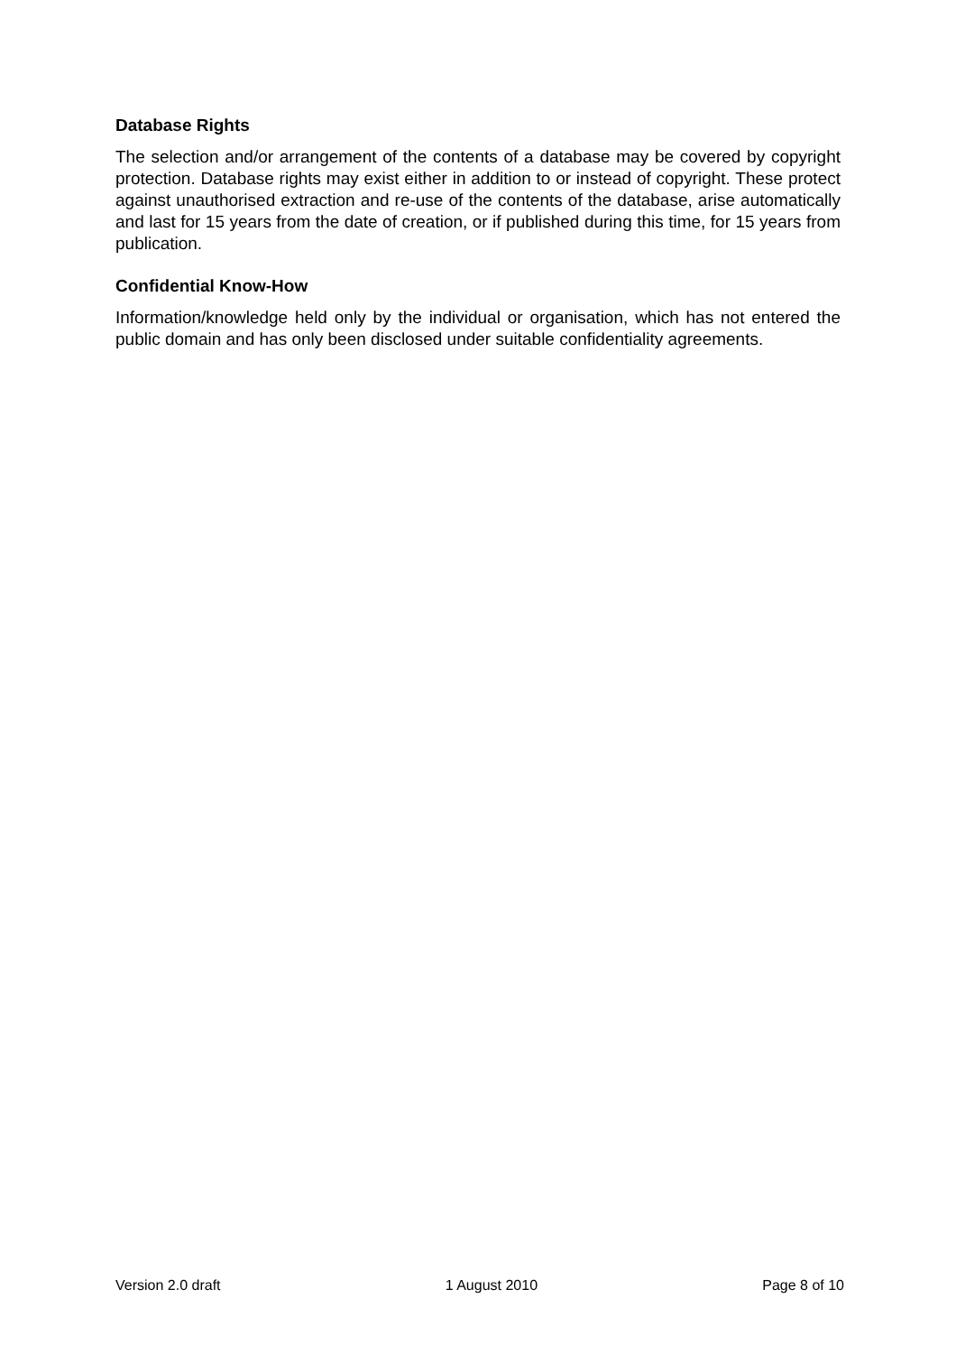Database Rights
The selection and/or arrangement of the contents of a database may be covered by copyright protection. Database rights may exist either in addition to or instead of copyright. These protect against unauthorised extraction and re-use of the contents of the database, arise automatically and last for 15 years from the date of creation, or if published during this time, for 15 years from publication.
Confidential Know-How
Information/knowledge held only by the individual or organisation, which has not entered the public domain and has only been disclosed under suitable confidentiality agreements.
Version 2.0 draft 1 August 2010 Page 8 of 10